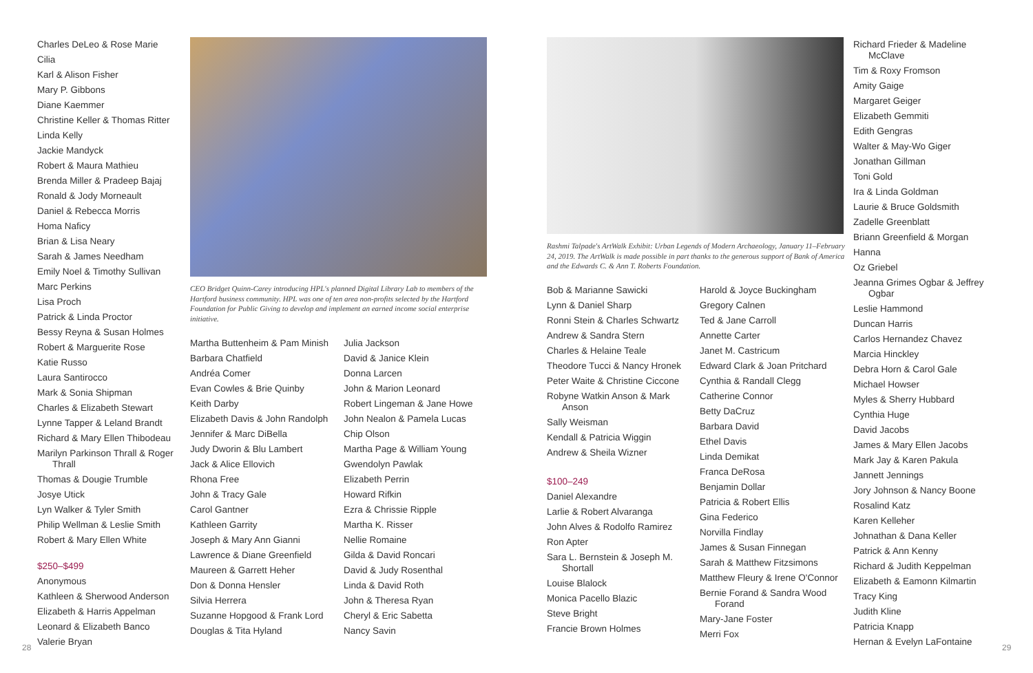Charles DeLeo & Rose Marie Cilia
Karl & Alison Fisher
Mary P. Gibbons
Diane Kaemmer
Christine Keller & Thomas Ritter
Linda Kelly
Jackie Mandyck
Robert & Maura Mathieu
Brenda Miller & Pradeep Bajaj
Ronald & Jody Morneault
Daniel & Rebecca Morris
Homa Naficy
Brian & Lisa Neary
Sarah & James Needham
Emily Noel & Timothy Sullivan
Marc Perkins
Lisa Proch
Patrick & Linda Proctor
Bessy Reyna & Susan Holmes
Robert & Marguerite Rose
Katie Russo
Laura Santirocco
Mark & Sonia Shipman
Charles & Elizabeth Stewart
Lynne Tapper & Leland Brandt
Richard & Mary Ellen Thibodeau
Marilyn Parkinson Thrall & Roger Thrall
Thomas & Dougie Trumble
Josye Utick
Lyn Walker & Tyler Smith
Philip Wellman & Leslie Smith
Robert & Mary Ellen White
$250–$499
Anonymous
Kathleen & Sherwood Anderson
Elizabeth & Harris Appelman
Leonard & Elizabeth Banco
Valerie Bryan
CEO Bridget Quinn-Carey introducing HPL's planned Digital Library Lab to members of the Hartford business community. HPL was one of ten area non-profits selected by the Hartford Foundation for Public Giving to develop and implement an earned income social enterprise initiative.
Martha Buttenheim & Pam Minish
Barbara Chatfield
Andréa Comer
Evan Cowles & Brie Quinby
Keith Darby
Elizabeth Davis & John Randolph
Jennifer & Marc DiBella
Judy Dworin & Blu Lambert
Jack & Alice Ellovich
Rhona Free
John & Tracy Gale
Carol Gantner
Kathleen Garrity
Joseph & Mary Ann Gianni
Lawrence & Diane Greenfield
Maureen & Garrett Heher
Don & Donna Hensler
Silvia Herrera
Suzanne Hopgood & Frank Lord
Douglas & Tita Hyland
Julia Jackson
David & Janice Klein
Donna Larcen
John & Marion Leonard
Robert Lingeman & Jane Howe
John Nealon & Pamela Lucas
Chip Olson
Martha Page & William Young
Gwendolyn Pawlak
Elizabeth Perrin
Howard Rifkin
Ezra & Chrissie Ripple
Martha K. Risser
Nellie Romaine
Gilda & David Roncari
David & Judy Rosenthal
Linda & David Roth
John & Theresa Ryan
Cheryl & Eric Sabetta
Nancy Savin
28
Rashmi Talpade's ArtWalk Exhibit: Urban Legends of Modern Archaeology, January 11–February 24, 2019. The ArtWalk is made possible in part thanks to the generous support of Bank of America and the Edwards C. & Ann T. Roberts Foundation.
Bob & Marianne Sawicki
Lynn & Daniel Sharp
Ronni Stein & Charles Schwartz
Andrew & Sandra Stern
Charles & Helaine Teale
Theodore Tucci & Nancy Hronek
Peter Waite & Christine Ciccone
Robyne Watkin Anson & Mark Anson
Sally Weisman
Kendall & Patricia Wiggin
Andrew & Sheila Wizner
$100–249
Daniel Alexandre
Larlie & Robert Alvaranga
John Alves & Rodolfo Ramirez
Ron Apter
Sara L. Bernstein & Joseph M. Shortall
Louise Blalock
Monica Pacello Blazic
Steve Bright
Francie Brown Holmes
Harold & Joyce Buckingham
Gregory Calnen
Ted & Jane Carroll
Annette Carter
Janet M. Castricum
Edward Clark & Joan Pritchard
Cynthia & Randall Clegg
Catherine Connor
Betty DaCruz
Barbara David
Ethel Davis
Linda Demikat
Franca DeRosa
Benjamin Dollar
Patricia & Robert Ellis
Gina Federico
Norvilla Findlay
James & Susan Finnegan
Sarah & Matthew Fitzsimons
Matthew Fleury & Irene O'Connor
Bernie Forand & Sandra Wood Forand
Mary-Jane Foster
Merri Fox
Richard Frieder & Madeline McClave
Tim & Roxy Fromson
Amity Gaige
Margaret Geiger
Elizabeth Gemmiti
Edith Gengras
Walter & May-Wo Giger
Jonathan Gillman
Toni Gold
Ira & Linda Goldman
Laurie & Bruce Goldsmith
Zadelle Greenblatt
Briann Greenfield & Morgan Hanna
Oz Griebel
Jeanna Grimes Ogbar & Jeffrey Ogbar
Leslie Hammond
Duncan Harris
Carlos Hernandez Chavez
Marcia Hinckley
Debra Horn & Carol Gale
Michael Howser
Myles & Sherry Hubbard
Cynthia Huge
David Jacobs
James & Mary Ellen Jacobs
Mark Jay & Karen Pakula
Jannett Jennings
Jory Johnson & Nancy Boone
Rosalind Katz
Karen Kelleher
Johnathan & Dana Keller
Patrick & Ann Kenny
Richard & Judith Keppelman
Elizabeth & Eamonn Kilmartin
Tracy King
Judith Kline
Patricia Knapp
Hernan & Evelyn LaFontaine
29